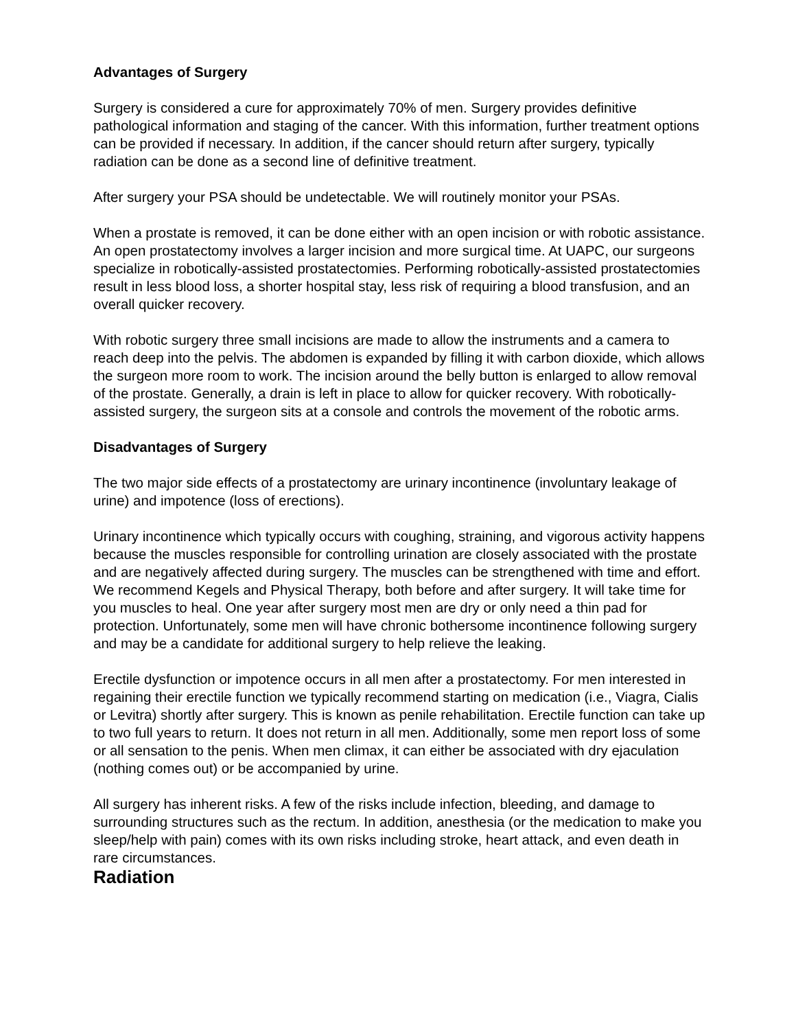Advantages of Surgery
Surgery is considered a cure for approximately 70% of men. Surgery provides definitive pathological information and staging of the cancer. With this information, further treatment options can be provided if necessary. In addition, if the cancer should return after surgery, typically radiation can be done as a second line of definitive treatment.
After surgery your PSA should be undetectable. We will routinely monitor your PSAs.
When a prostate is removed, it can be done either with an open incision or with robotic assistance. An open prostatectomy involves a larger incision and more surgical time. At UAPC, our surgeons specialize in robotically-assisted prostatectomies. Performing robotically-assisted prostatectomies result in less blood loss, a shorter hospital stay, less risk of requiring a blood transfusion, and an overall quicker recovery.
With robotic surgery three small incisions are made to allow the instruments and a camera to reach deep into the pelvis. The abdomen is expanded by filling it with carbon dioxide, which allows the surgeon more room to work. The incision around the belly button is enlarged to allow removal of the prostate. Generally, a drain is left in place to allow for quicker recovery. With robotically-assisted surgery, the surgeon sits at a console and controls the movement of the robotic arms.
Disadvantages of Surgery
The two major side effects of a prostatectomy are urinary incontinence (involuntary leakage of urine) and impotence (loss of erections).
Urinary incontinence which typically occurs with coughing, straining, and vigorous activity happens because the muscles responsible for controlling urination are closely associated with the prostate and are negatively affected during surgery. The muscles can be strengthened with time and effort. We recommend Kegels and Physical Therapy, both before and after surgery. It will take time for you muscles to heal. One year after surgery most men are dry or only need a thin pad for protection. Unfortunately, some men will have chronic bothersome incontinence following surgery and may be a candidate for additional surgery to help relieve the leaking.
Erectile dysfunction or impotence occurs in all men after a prostatectomy. For men interested in regaining their erectile function we typically recommend starting on medication (i.e., Viagra, Cialis or Levitra) shortly after surgery. This is known as penile rehabilitation. Erectile function can take up to two full years to return. It does not return in all men. Additionally, some men report loss of some or all sensation to the penis. When men climax, it can either be associated with dry ejaculation (nothing comes out) or be accompanied by urine.
All surgery has inherent risks. A few of the risks include infection, bleeding, and damage to surrounding structures such as the rectum. In addition, anesthesia (or the medication to make you sleep/help with pain) comes with its own risks including stroke, heart attack, and even death in rare circumstances.
Radiation